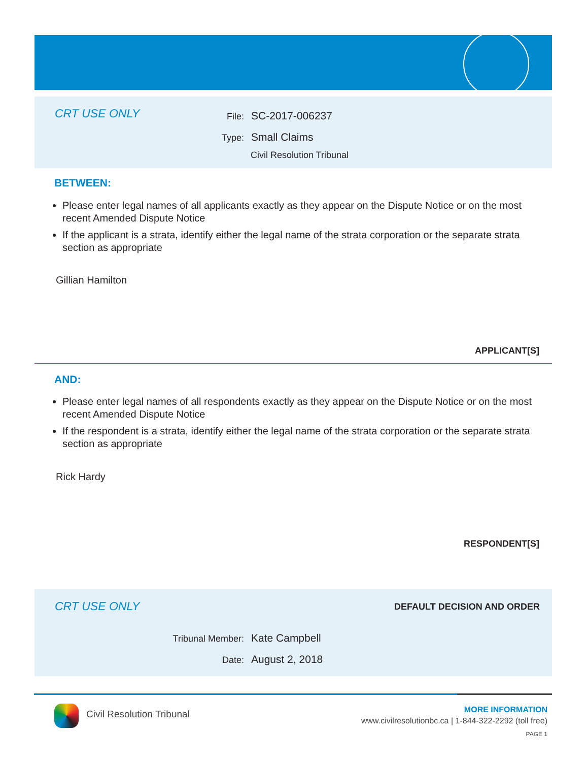CRT USE ONLY File: SC-2017-006237
Type: Small Claims
Civil Resolution Tribunal
BETWEEN:
Please enter legal names of all applicants exactly as they appear on the Dispute Notice or on the most recent Amended Dispute Notice
If the applicant is a strata, identify either the legal name of the strata corporation or the separate strata section as appropriate
Gillian Hamilton
APPLICANT[S]
AND:
Please enter legal names of all respondents exactly as they appear on the Dispute Notice or on the most recent Amended Dispute Notice
If the respondent is a strata, identify either the legal name of the strata corporation or the separate strata section as appropriate
Rick Hardy
RESPONDENT[S]
CRT USE ONLY DEFAULT DECISION AND ORDER
Tribunal Member: Kate Campbell
Date: August 2, 2018
Civil Resolution Tribunal
MORE INFORMATION
www.civilresolutionbc.ca | 1-844-322-2292 (toll free)
PAGE 1